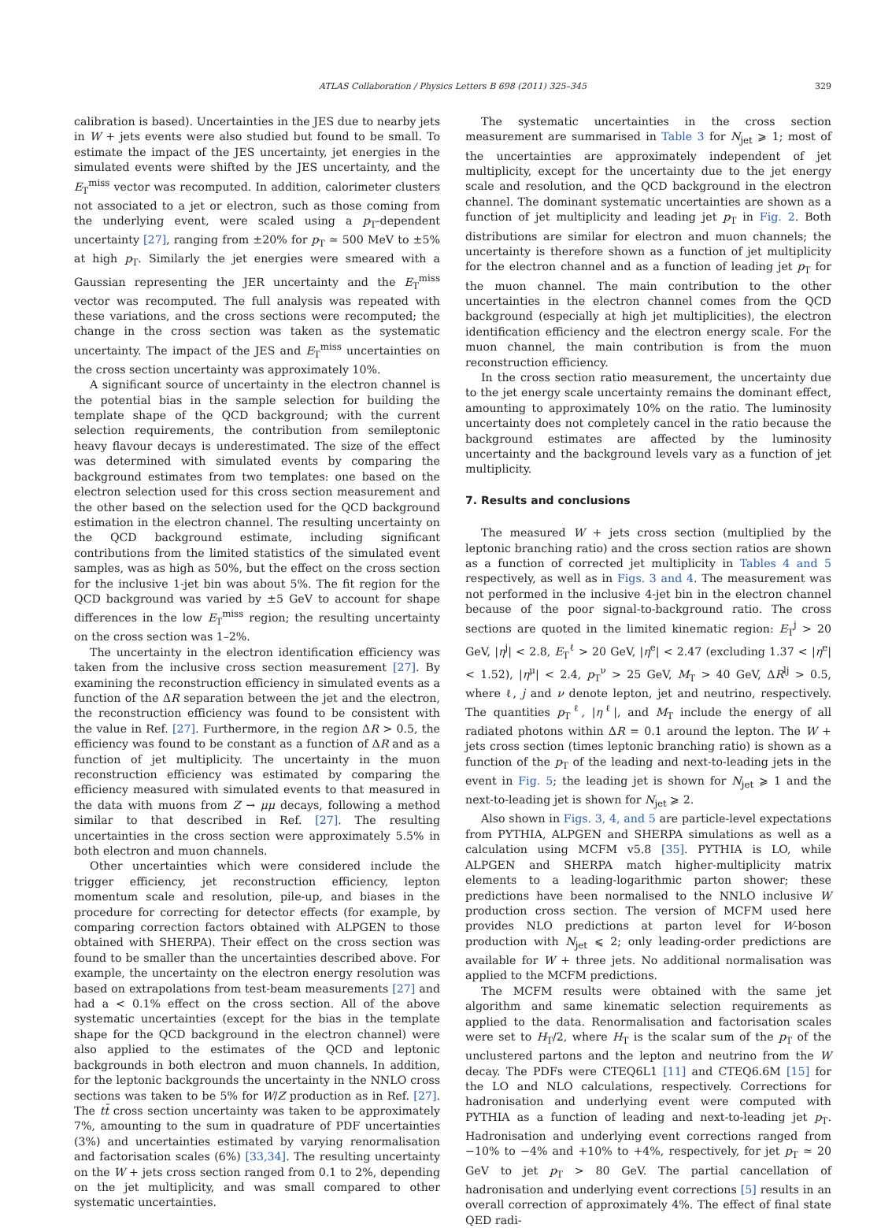ATLAS Collaboration / Physics Letters B 698 (2011) 325–345 329
calibration is based). Uncertainties in the JES due to nearby jets in W + jets events were also studied but found to be small. To estimate the impact of the JES uncertainty, jet energies in the simulated events were shifted by the JES uncertainty, and the E<sub>T</sub><sup>miss</sup> vector was recomputed. In addition, calorimeter clusters not associated to a jet or electron, such as those coming from the underlying event, were scaled using a p<sub>T</sub>-dependent uncertainty [27], ranging from ±20% for p<sub>T</sub> ≃ 500 MeV to ±5% at high p<sub>T</sub>. Similarly the jet energies were smeared with a Gaussian representing the JER uncertainty and the E<sub>T</sub><sup>miss</sup> vector was recomputed. The full analysis was repeated with these variations, and the cross sections were recomputed; the change in the cross section was taken as the systematic uncertainty. The impact of the JES and E<sub>T</sub><sup>miss</sup> uncertainties on the cross section uncertainty was approximately 10%.
A significant source of uncertainty in the electron channel is the potential bias in the sample selection for building the template shape of the QCD background; with the current selection requirements, the contribution from semileptonic heavy flavour decays is underestimated. The size of the effect was determined with simulated events by comparing the background estimates from two templates: one based on the electron selection used for this cross section measurement and the other based on the selection used for the QCD background estimation in the electron channel. The resulting uncertainty on the QCD background estimate, including significant contributions from the limited statistics of the simulated event samples, was as high as 50%, but the effect on the cross section for the inclusive 1-jet bin was about 5%. The fit region for the QCD background was varied by ±5 GeV to account for shape differences in the low E<sub>T</sub><sup>miss</sup> region; the resulting uncertainty on the cross section was 1–2%.
The uncertainty in the electron identification efficiency was taken from the inclusive cross section measurement [27]. By examining the reconstruction efficiency in simulated events as a function of the ΔR separation between the jet and the electron, the reconstruction efficiency was found to be consistent with the value in Ref. [27]. Furthermore, in the region ΔR > 0.5, the efficiency was found to be constant as a function of ΔR and as a function of jet multiplicity. The uncertainty in the muon reconstruction efficiency was estimated by comparing the efficiency measured with simulated events to that measured in the data with muons from Z → μμ decays, following a method similar to that described in Ref. [27]. The resulting uncertainties in the cross section were approximately 5.5% in both electron and muon channels.
Other uncertainties which were considered include the trigger efficiency, jet reconstruction efficiency, lepton momentum scale and resolution, pile-up, and biases in the procedure for correcting for detector effects (for example, by comparing correction factors obtained with ALPGEN to those obtained with SHERPA). Their effect on the cross section was found to be smaller than the uncertainties described above. For example, the uncertainty on the electron energy resolution was based on extrapolations from test-beam measurements [27] and had a < 0.1% effect on the cross section. All of the above systematic uncertainties (except for the bias in the template shape for the QCD background in the electron channel) were also applied to the estimates of the QCD and leptonic backgrounds in both electron and muon channels. In addition, for the leptonic backgrounds the uncertainty in the NNLO cross sections was taken to be 5% for W/Z production as in Ref. [27]. The tt̄ cross section uncertainty was taken to be approximately 7%, amounting to the sum in quadrature of PDF uncertainties (3%) and uncertainties estimated by varying renormalisation and factorisation scales (6%) [33,34]. The resulting uncertainty on the W + jets cross section ranged from 0.1 to 2%, depending on the jet multiplicity, and was small compared to other systematic uncertainties.
The systematic uncertainties in the cross section measurement are summarised in Table 3 for N<sub>jet</sub> ⩾ 1; most of the uncertainties are approximately independent of jet multiplicity, except for the uncertainty due to the jet energy scale and resolution, and the QCD background in the electron channel. The dominant systematic uncertainties are shown as a function of jet multiplicity and leading jet p<sub>T</sub> in Fig. 2. Both distributions are similar for electron and muon channels; the uncertainty is therefore shown as a function of jet multiplicity for the electron channel and as a function of leading jet p<sub>T</sub> for the muon channel. The main contribution to the other uncertainties in the electron channel comes from the QCD background (especially at high jet multiplicities), the electron identification efficiency and the electron energy scale. For the muon channel, the main contribution is from the muon reconstruction efficiency.
In the cross section ratio measurement, the uncertainty due to the jet energy scale uncertainty remains the dominant effect, amounting to approximately 10% on the ratio. The luminosity uncertainty does not completely cancel in the ratio because the background estimates are affected by the luminosity uncertainty and the background levels vary as a function of jet multiplicity.
7. Results and conclusions
The measured W + jets cross section (multiplied by the leptonic branching ratio) and the cross section ratios are shown as a function of corrected jet multiplicity in Tables 4 and 5 respectively, as well as in Figs. 3 and 4. The measurement was not performed in the inclusive 4-jet bin in the electron channel because of the poor signal-to-background ratio. The cross sections are quoted in the limited kinematic region: E<sub>T</sub><sup>j</sup> > 20 GeV, |η<sup>j</sup>| < 2.8, E<sub>T</sub><sup>ℓ</sup> > 20 GeV, |η<sup>e</sup>| < 2.47 (excluding 1.37 < |η<sup>e</sup>| < 1.52), |η<sup>μ</sup>| < 2.4, p<sub>T</sub><sup>ν</sup> > 25 GeV, M<sub>T</sub> > 40 GeV, ΔR<sup>lj</sup> > 0.5, where ℓ, j and ν denote lepton, jet and neutrino, respectively. The quantities p<sub>T</sub><sup>ℓ</sup>, |η<sup>ℓ</sup>|, and M<sub>T</sub> include the energy of all radiated photons within ΔR = 0.1 around the lepton. The W + jets cross section (times leptonic branching ratio) is shown as a function of the p<sub>T</sub> of the leading and next-to-leading jets in the event in Fig. 5; the leading jet is shown for N<sub>jet</sub> ⩾ 1 and the next-to-leading jet is shown for N<sub>jet</sub> ⩾ 2.
Also shown in Figs. 3, 4, and 5 are particle-level expectations from PYTHIA, ALPGEN and SHERPA simulations as well as a calculation using MCFM v5.8 [35]. PYTHIA is LO, while ALPGEN and SHERPA match higher-multiplicity matrix elements to a leading-logarithmic parton shower; these predictions have been normalised to the NNLO inclusive W production cross section. The version of MCFM used here provides NLO predictions at parton level for W-boson production with N<sub>jet</sub> ⩽ 2; only leading-order predictions are available for W + three jets. No additional normalisation was applied to the MCFM predictions.
The MCFM results were obtained with the same jet algorithm and same kinematic selection requirements as applied to the data. Renormalisation and factorisation scales were set to H<sub>T</sub>/2, where H<sub>T</sub> is the scalar sum of the p<sub>T</sub> of the unclustered partons and the lepton and neutrino from the W decay. The PDFs were CTEQ6L1 [11] and CTEQ6.6M [15] for the LO and NLO calculations, respectively. Corrections for hadronisation and underlying event were computed with PYTHIA as a function of leading and next-to-leading jet p<sub>T</sub>. Hadronisation and underlying event corrections ranged from −10% to −4% and +10% to +4%, respectively, for jet p<sub>T</sub> ≃ 20 GeV to jet p<sub>T</sub> > 80 GeV. The partial cancellation of hadronisation and underlying event corrections [5] results in an overall correction of approximately 4%. The effect of final state QED radi-